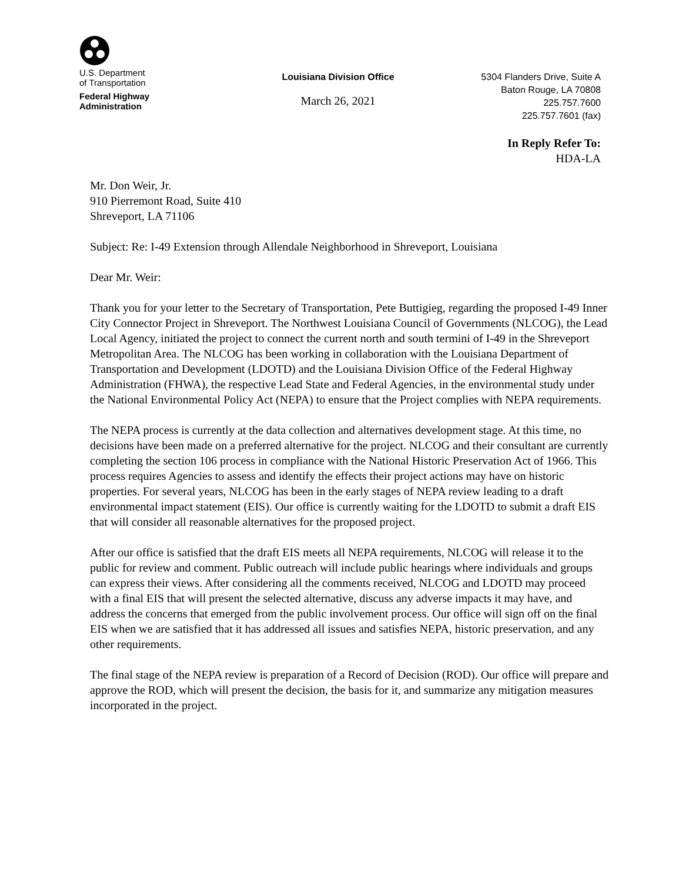U.S. Department
of Transportation
Federal Highway
Administration
Louisiana Division Office
March 26, 2021
5304 Flanders Drive, Suite A
Baton Rouge, LA 70808
225.757.7600
225.757.7601 (fax)
In Reply Refer To:
HDA-LA
Mr. Don Weir, Jr.
910 Pierremont Road, Suite 410
Shreveport, LA 71106
Subject: Re: I-49 Extension through Allendale Neighborhood in Shreveport, Louisiana
Dear Mr. Weir:
Thank you for your letter to the Secretary of Transportation, Pete Buttigieg, regarding the proposed I-49 Inner City Connector Project in Shreveport. The Northwest Louisiana Council of Governments (NLCOG), the Lead Local Agency, initiated the project to connect the current north and south termini of I-49 in the Shreveport Metropolitan Area. The NLCOG has been working in collaboration with the Louisiana Department of Transportation and Development (LDOTD) and the Louisiana Division Office of the Federal Highway Administration (FHWA), the respective Lead State and Federal Agencies, in the environmental study under the National Environmental Policy Act (NEPA) to ensure that the Project complies with NEPA requirements.
The NEPA process is currently at the data collection and alternatives development stage. At this time, no decisions have been made on a preferred alternative for the project. NLCOG and their consultant are currently completing the section 106 process in compliance with the National Historic Preservation Act of 1966. This process requires Agencies to assess and identify the effects their project actions may have on historic properties. For several years, NLCOG has been in the early stages of NEPA review leading to a draft environmental impact statement (EIS). Our office is currently waiting for the LDOTD to submit a draft EIS that will consider all reasonable alternatives for the proposed project.
After our office is satisfied that the draft EIS meets all NEPA requirements, NLCOG will release it to the public for review and comment. Public outreach will include public hearings where individuals and groups can express their views. After considering all the comments received, NLCOG and LDOTD may proceed with a final EIS that will present the selected alternative, discuss any adverse impacts it may have, and address the concerns that emerged from the public involvement process. Our office will sign off on the final EIS when we are satisfied that it has addressed all issues and satisfies NEPA, historic preservation, and any other requirements.
The final stage of the NEPA review is preparation of a Record of Decision (ROD). Our office will prepare and approve the ROD, which will present the decision, the basis for it, and summarize any mitigation measures incorporated in the project.